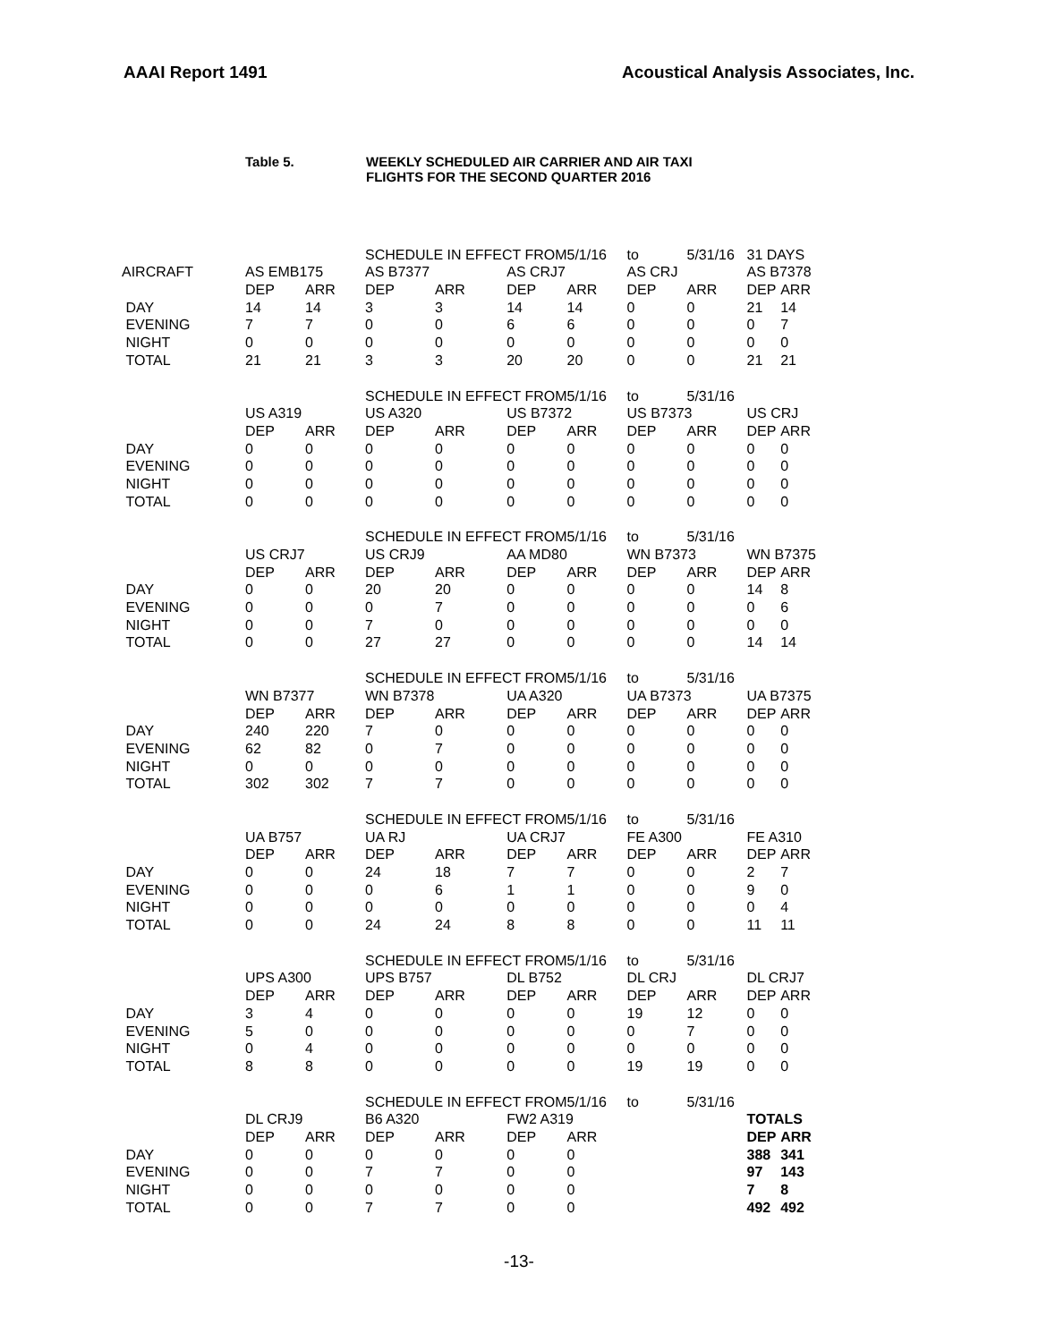AAAI Report 1491 Acoustical Analysis Associates, Inc.
Table 5. WEEKLY SCHEDULED AIR CARRIER AND AIR TAXI
FLIGHTS FOR THE SECOND QUARTER 2016
| | | | SCHEDULE IN EFFECT FROM | | | 5/1/16 | to | 5/31/16 | 31 DAYS | |
| AIRCRAFT | AS EMB175 | | AS B7377 | | AS CRJ7 | | AS CRJ | | AS B7378 | |
| | DEP | ARR | DEP | ARR | DEP | ARR | DEP | ARR | DEP | ARR |
| DAY | 14 | 14 | 3 | 3 | 14 | 14 | 0 | 0 | 21 | 14 |
| EVENING | 7 | 7 | 0 | 0 | 6 | 6 | 0 | 0 | 0 | 7 |
| NIGHT | 0 | 0 | 0 | 0 | 0 | 0 | 0 | 0 | 0 | 0 |
| TOTAL | 21 | 21 | 3 | 3 | 20 | 20 | 0 | 0 | 21 | 21 |
| | | | SCHEDULE IN EFFECT FROM | | | 5/1/16 | to | 5/31/16 | | |
| | US A319 | | US A320 | | US B7372 | | US B7373 | | US CRJ | |
| | DEP | ARR | DEP | ARR | DEP | ARR | DEP | ARR | DEP | ARR |
| DAY | 0 | 0 | 0 | 0 | 0 | 0 | 0 | 0 | 0 | 0 |
| EVENING | 0 | 0 | 0 | 0 | 0 | 0 | 0 | 0 | 0 | 0 |
| NIGHT | 0 | 0 | 0 | 0 | 0 | 0 | 0 | 0 | 0 | 0 |
| TOTAL | 0 | 0 | 0 | 0 | 0 | 0 | 0 | 0 | 0 | 0 |
| | | | SCHEDULE IN EFFECT FROM | | | 5/1/16 | to | 5/31/16 | | |
| | US CRJ7 | | US CRJ9 | | AA MD80 | | WN B7373 | | WN B7375 | |
| | DEP | ARR | DEP | ARR | DEP | ARR | DEP | ARR | DEP | ARR |
| DAY | 0 | 0 | 20 | 20 | 0 | 0 | 0 | 0 | 14 | 8 |
| EVENING | 0 | 0 | 0 | 7 | 0 | 0 | 0 | 0 | 0 | 6 |
| NIGHT | 0 | 0 | 7 | 0 | 0 | 0 | 0 | 0 | 0 | 0 |
| TOTAL | 0 | 0 | 27 | 27 | 0 | 0 | 0 | 0 | 14 | 14 |
| | | | SCHEDULE IN EFFECT FROM | | | 5/1/16 | to | 5/31/16 | | |
| | WN B7377 | | WN B7378 | | UA A320 | | UA B7373 | | UA B7375 | |
| | DEP | ARR | DEP | ARR | DEP | ARR | DEP | ARR | DEP | ARR |
| DAY | 240 | 220 | 7 | 0 | 0 | 0 | 0 | 0 | 0 | 0 |
| EVENING | 62 | 82 | 0 | 7 | 0 | 0 | 0 | 0 | 0 | 0 |
| NIGHT | 0 | 0 | 0 | 0 | 0 | 0 | 0 | 0 | 0 | 0 |
| TOTAL | 302 | 302 | 7 | 7 | 0 | 0 | 0 | 0 | 0 | 0 |
| | | | SCHEDULE IN EFFECT FROM | | | 5/1/16 | to | 5/31/16 | | |
| | UA B757 | | UA RJ | | UA CRJ7 | | FE A300 | | FE A310 | |
| | DEP | ARR | DEP | ARR | DEP | ARR | DEP | ARR | DEP | ARR |
| DAY | 0 | 0 | 24 | 18 | 7 | 7 | 0 | 0 | 2 | 7 |
| EVENING | 0 | 0 | 0 | 6 | 1 | 1 | 0 | 0 | 9 | 0 |
| NIGHT | 0 | 0 | 0 | 0 | 0 | 0 | 0 | 0 | 0 | 4 |
| TOTAL | 0 | 0 | 24 | 24 | 8 | 8 | 0 | 0 | 11 | 11 |
| | | | SCHEDULE IN EFFECT FROM | | | 5/1/16 | to | 5/31/16 | | |
| | UPS A300 | | UPS B757 | | DL B752 | | DL CRJ | | DL CRJ7 | |
| | DEP | ARR | DEP | ARR | DEP | ARR | DEP | ARR | DEP | ARR |
| DAY | 3 | 4 | 0 | 0 | 0 | 0 | 19 | 12 | 0 | 0 |
| EVENING | 5 | 0 | 0 | 0 | 0 | 0 | 0 | 7 | 0 | 0 |
| NIGHT | 0 | 4 | 0 | 0 | 0 | 0 | 0 | 0 | 0 | 0 |
| TOTAL | 8 | 8 | 0 | 0 | 0 | 0 | 19 | 19 | 0 | 0 |
| | | | SCHEDULE IN EFFECT FROM | | | 5/1/16 | to | 5/31/16 | | |
| | DL CRJ9 | | B6 A320 | | FW2 A319 | | | | TOTALS | |
| | DEP | ARR | DEP | ARR | DEP | ARR | | | DEP | ARR |
| DAY | 0 | 0 | 0 | 0 | 0 | 0 | | | 388 | 341 |
| EVENING | 0 | 0 | 7 | 7 | 0 | 0 | | | 97 | 143 |
| NIGHT | 0 | 0 | 0 | 0 | 0 | 0 | | | 7 | 8 |
| TOTAL | 0 | 0 | 7 | 7 | 0 | 0 | | | 492 | 492 |
-13-